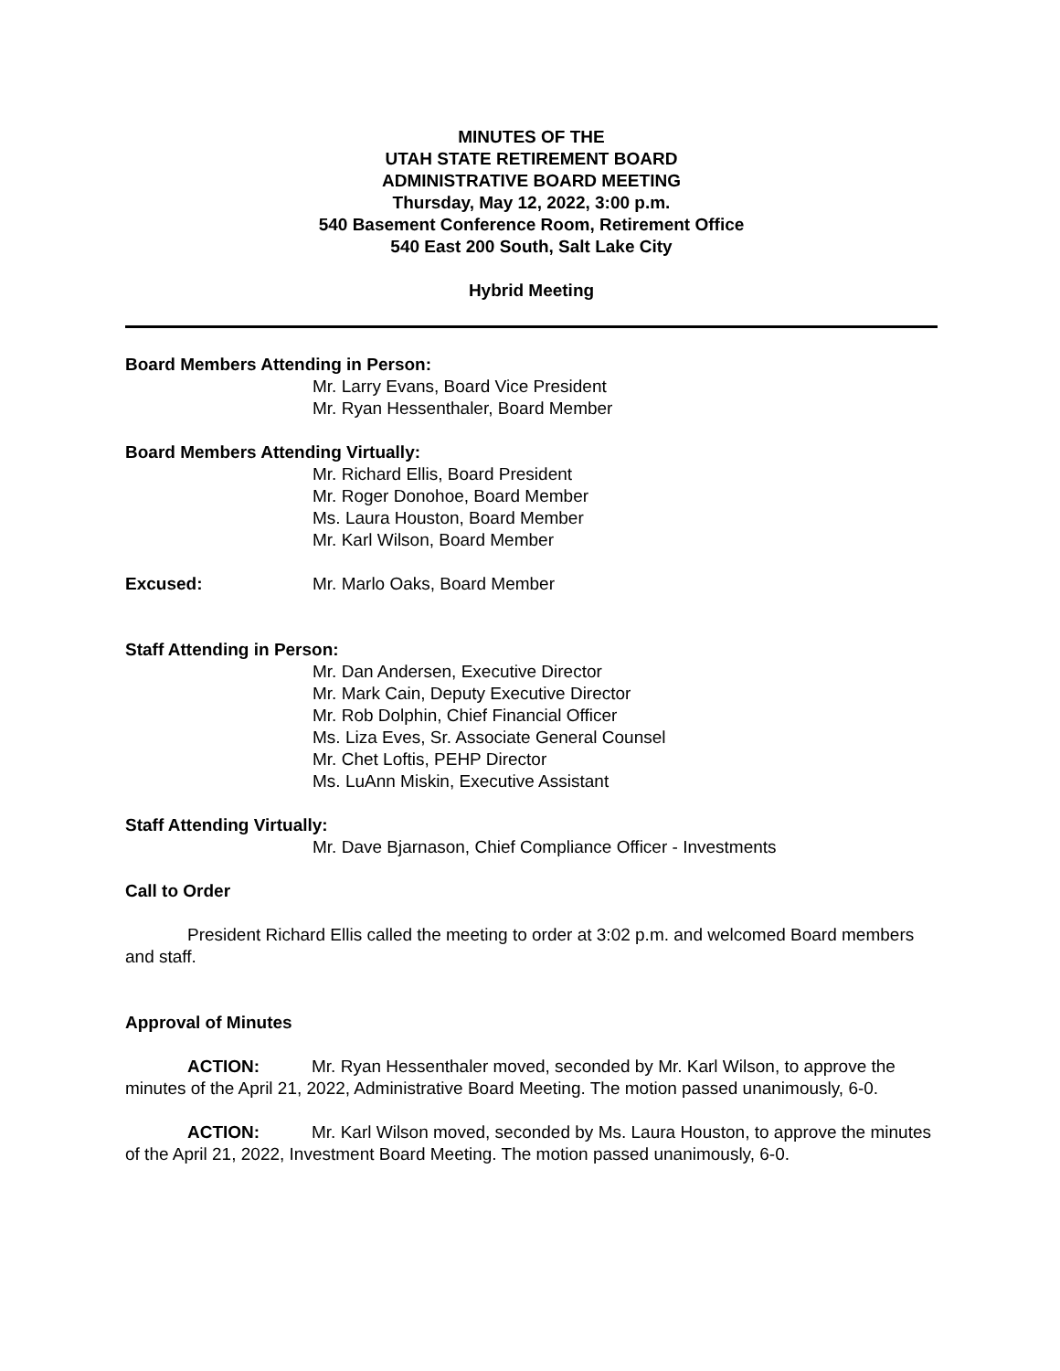MINUTES OF THE
UTAH STATE RETIREMENT BOARD
ADMINISTRATIVE BOARD MEETING
Thursday, May 12, 2022, 3:00 p.m.
540 Basement Conference Room, Retirement Office
540 East 200 South, Salt Lake City
Hybrid Meeting
Board Members Attending in Person:
Mr. Larry Evans, Board Vice President
Mr. Ryan Hessenthaler, Board Member
Board Members Attending Virtually:
Mr. Richard Ellis, Board President
Mr. Roger Donohoe, Board Member
Ms. Laura Houston, Board Member
Mr. Karl Wilson, Board Member
Excused: Mr. Marlo Oaks, Board Member
Staff Attending in Person:
Mr. Dan Andersen, Executive Director
Mr. Mark Cain, Deputy Executive Director
Mr. Rob Dolphin, Chief Financial Officer
Ms. Liza Eves, Sr. Associate General Counsel
Mr. Chet Loftis, PEHP Director
Ms. LuAnn Miskin, Executive Assistant
Staff Attending Virtually:
Mr. Dave Bjarnason, Chief Compliance Officer - Investments
Call to Order
President Richard Ellis called the meeting to order at 3:02 p.m. and welcomed Board members and staff.
Approval of Minutes
ACTION: Mr. Ryan Hessenthaler moved, seconded by Mr. Karl Wilson, to approve the minutes of the April 21, 2022, Administrative Board Meeting. The motion passed unanimously, 6-0.
ACTION: Mr. Karl Wilson moved, seconded by Ms. Laura Houston, to approve the minutes of the April 21, 2022, Investment Board Meeting. The motion passed unanimously, 6-0.